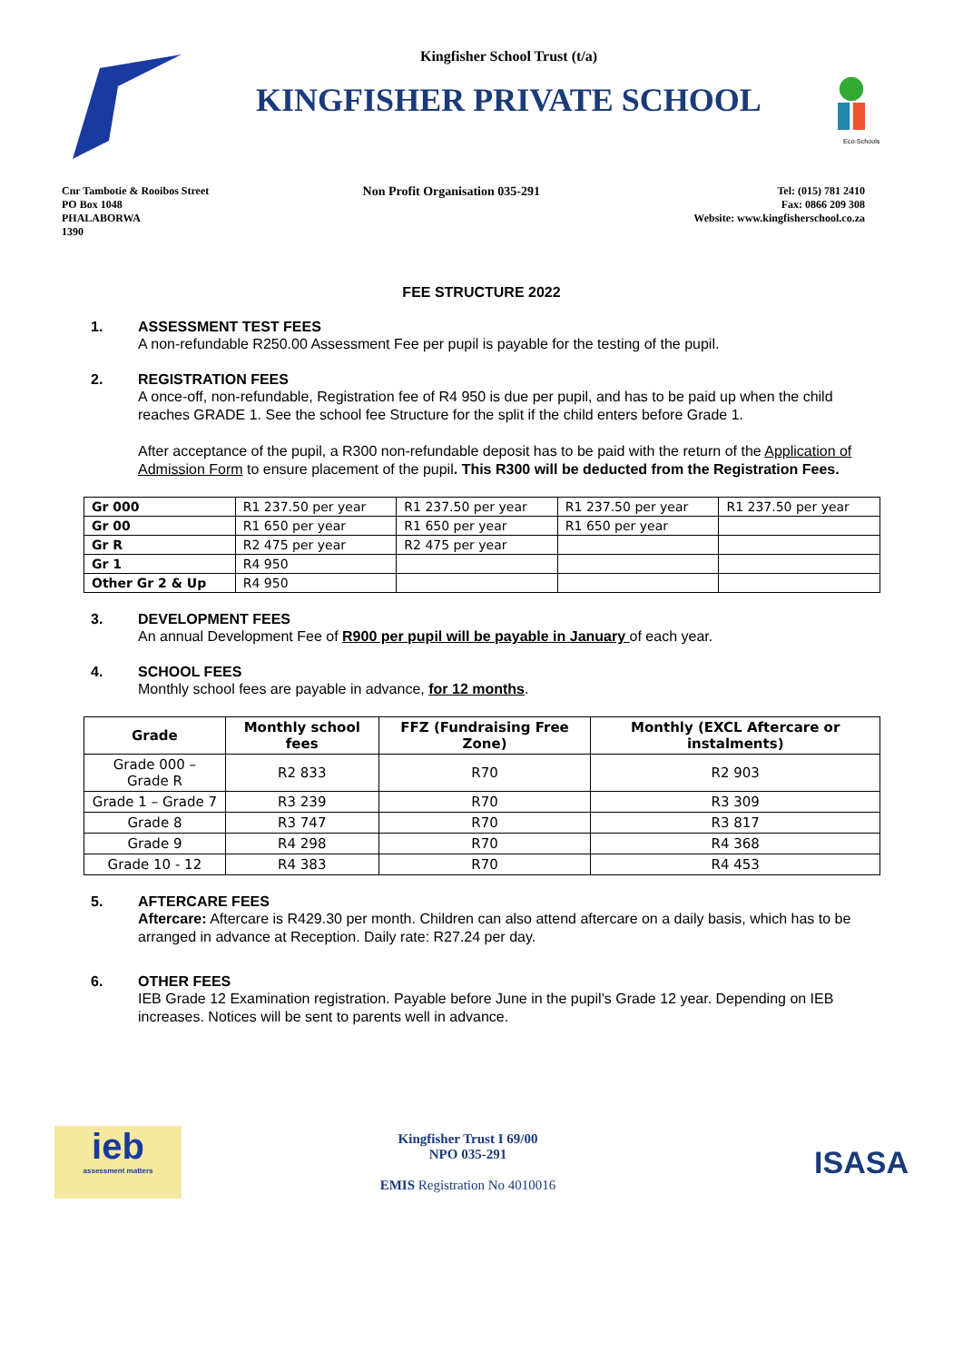Kingfisher School Trust (t/a)
KINGFISHER PRIVATE SCHOOL
Eco-Schools
Cnr Tambotie & Rooibos Street
PO Box 1048
PHALABORWA
1390
Non Profit Organisation 035-291
Tel: (015) 781 2410
Fax: 0866 209 308
Website: www.kingfisherschool.co.za
FEE STRUCTURE 2022
1. ASSESSMENT TEST FEES
A non-refundable R250.00 Assessment Fee per pupil is payable for the testing of the pupil.
2. REGISTRATION FEES
A once-off, non-refundable, Registration fee of R4 950 is due per pupil, and has to be paid up when the child reaches GRADE 1. See the school fee Structure for the split if the child enters before Grade 1.
After acceptance of the pupil, a R300 non-refundable deposit has to be paid with the return of the Application of Admission Form to ensure placement of the pupil. This R300 will be deducted from the Registration Fees.
| Gr 000 | R1 237.50 per year | R1 237.50 per year | R1 237.50 per year | R1 237.50 per year |
| Gr 00 | R1 650 per year | R1 650 per year | R1 650 per year | |
| Gr R | R2 475 per year | R2 475 per year | | |
| Gr 1 | R4 950 | | | |
| Other Gr 2 & Up | R4 950 | | | |
3. DEVELOPMENT FEES
An annual Development Fee of R900 per pupil will be payable in January of each year.
4. SCHOOL FEES
Monthly school fees are payable in advance, for 12 months.
| Grade | Monthly school fees | FFZ (Fundraising Free Zone) | Monthly (EXCL Aftercare or instalments) |
| --- | --- | --- | --- |
| Grade 000 – Grade R | R2 833 | R70 | R2 903 |
| Grade 1 – Grade 7 | R3 239 | R70 | R3 309 |
| Grade 8 | R3 747 | R70 | R3 817 |
| Grade 9 | R4 298 | R70 | R4 368 |
| Grade 10 - 12 | R4 383 | R70 | R4 453 |
5. AFTERCARE FEES
Aftercare: Aftercare is R429.30 per month. Children can also attend aftercare on a daily basis, which has to be arranged in advance at Reception. Daily rate: R27.24 per day.
6. OTHER FEES
IEB Grade 12 Examination registration. Payable before June in the pupil’s Grade 12 year. Depending on IEB increases. Notices will be sent to parents well in advance.
ieb
assessment matters
Kingfisher Trust I 69/00
NPO 035-291
EMIS Registration No 4010016
ISASA